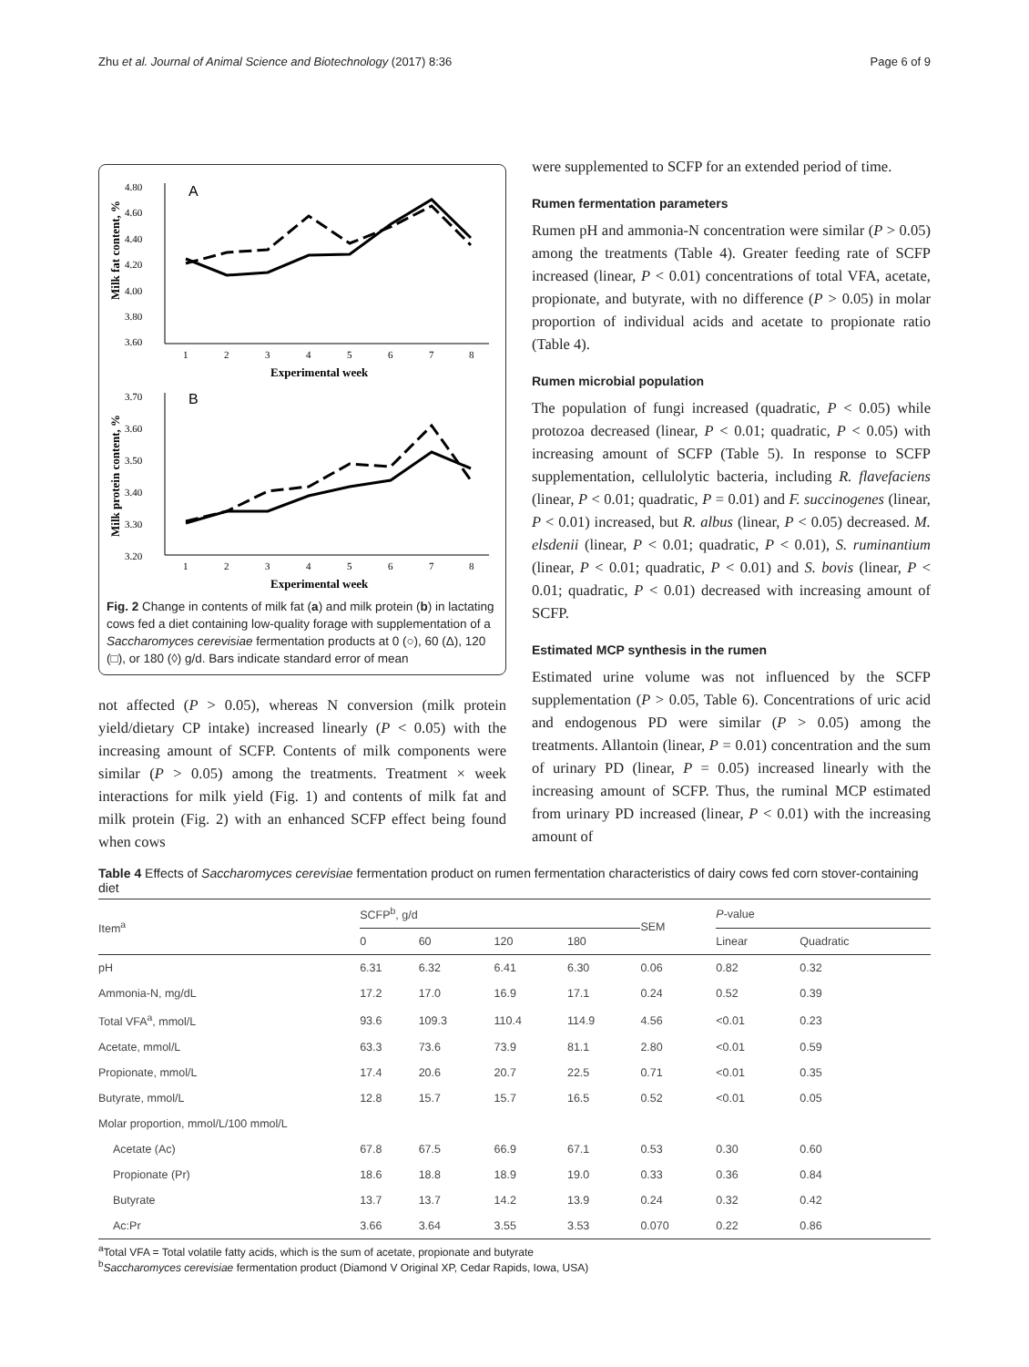Zhu et al. Journal of Animal Science and Biotechnology (2017) 8:36 Page 6 of 9
A
4.80
4.60
4.40
4.20
4.00
3.80
3.60
1
2
3
4
5
6
7
8
Experimental week
Milk fat content, %
B
3.70
3.60
3.50
3.40
3.30
3.20
1
2
3
4
5
6
7
8
Experimental week
Milk protein content, %
Fig. 2 Change in contents of milk fat (a) and milk protein (b) in lactating cows fed a diet containing low-quality forage with supplementation of a Saccharomyces cerevisiae fermentation products at 0 (○), 60 (Δ), 120 (□), or 180 (◊) g/d. Bars indicate standard error of mean
not affected (P > 0.05), whereas N conversion (milk protein yield/dietary CP intake) increased linearly (P < 0.05) with the increasing amount of SCFP. Contents of milk components were similar (P > 0.05) among the treatments. Treatment × week interactions for milk yield (Fig. 1) and contents of milk fat and milk protein (Fig. 2) with an enhanced SCFP effect being found when cows
were supplemented to SCFP for an extended period of time.
Rumen fermentation parameters
Rumen pH and ammonia-N concentration were similar (P > 0.05) among the treatments (Table 4). Greater feeding rate of SCFP increased (linear, P < 0.01) concentrations of total VFA, acetate, propionate, and butyrate, with no difference (P > 0.05) in molar proportion of individual acids and acetate to propionate ratio (Table 4).
Rumen microbial population
The population of fungi increased (quadratic, P < 0.05) while protozoa decreased (linear, P < 0.01; quadratic, P < 0.05) with increasing amount of SCFP (Table 5). In response to SCFP supplementation, cellulolytic bacteria, including R. flavefaciens (linear, P < 0.01; quadratic, P = 0.01) and F. succinogenes (linear, P < 0.01) increased, but R. albus (linear, P < 0.05) decreased. M. elsdenii (linear, P < 0.01; quadratic, P < 0.01), S. ruminantium (linear, P < 0.01; quadratic, P < 0.01) and S. bovis (linear, P < 0.01; quadratic, P < 0.01) decreased with increasing amount of SCFP.
Estimated MCP synthesis in the rumen
Estimated urine volume was not influenced by the SCFP supplementation (P > 0.05, Table 6). Concentrations of uric acid and endogenous PD were similar (P > 0.05) among the treatments. Allantoin (linear, P = 0.01) concentration and the sum of urinary PD (linear, P = 0.05) increased linearly with the increasing amount of SCFP. Thus, the ruminal MCP estimated from urinary PD increased (linear, P < 0.01) with the increasing amount of
Table 4 Effects of Saccharomyces cerevisiae fermentation product on rumen fermentation characteristics of dairy cows fed corn stover-containing diet
| Item<sup>a</sup> | SCFP<sup>b</sup>, g/d | | | | SEM | P -value | |
| --- | --- | --- | --- | --- | --- | --- | --- |
| | 0 | 60 | 120 | 180 | | Linear | Quadratic |
| pH | 6.31 | 6.32 | 6.41 | 6.30 | 0.06 | 0.82 | 0.32 |
| Ammonia-N, mg/dL | 17.2 | 17.0 | 16.9 | 17.1 | 0.24 | 0.52 | 0.39 |
| Total VFA<sup>a</sup>, mmol/L | 93.6 | 109.3 | 110.4 | 114.9 | 4.56 | <0.01 | 0.23 |
| Acetate, mmol/L | 63.3 | 73.6 | 73.9 | 81.1 | 2.80 | <0.01 | 0.59 |
| Propionate, mmol/L | 17.4 | 20.6 | 20.7 | 22.5 | 0.71 | <0.01 | 0.35 |
| Butyrate, mmol/L | 12.8 | 15.7 | 15.7 | 16.5 | 0.52 | <0.01 | 0.05 |
| Molar proportion, mmol/L/100 mmol/L | | | | | | | |
| Acetate (Ac) | 67.8 | 67.5 | 66.9 | 67.1 | 0.53 | 0.30 | 0.60 |
| Propionate (Pr) | 18.6 | 18.8 | 18.9 | 19.0 | 0.33 | 0.36 | 0.84 |
| Butyrate | 13.7 | 13.7 | 14.2 | 13.9 | 0.24 | 0.32 | 0.42 |
| Ac:Pr | 3.66 | 3.64 | 3.55 | 3.53 | 0.070 | 0.22 | 0.86 |
<sup>a</sup> Total VFA = Total volatile fatty acids, which is the sum of acetate, propionate and butyrate
<sup>b</sup> Saccharomyces cerevisiae fermentation product (Diamond V Original XP, Cedar Rapids, Iowa, USA)